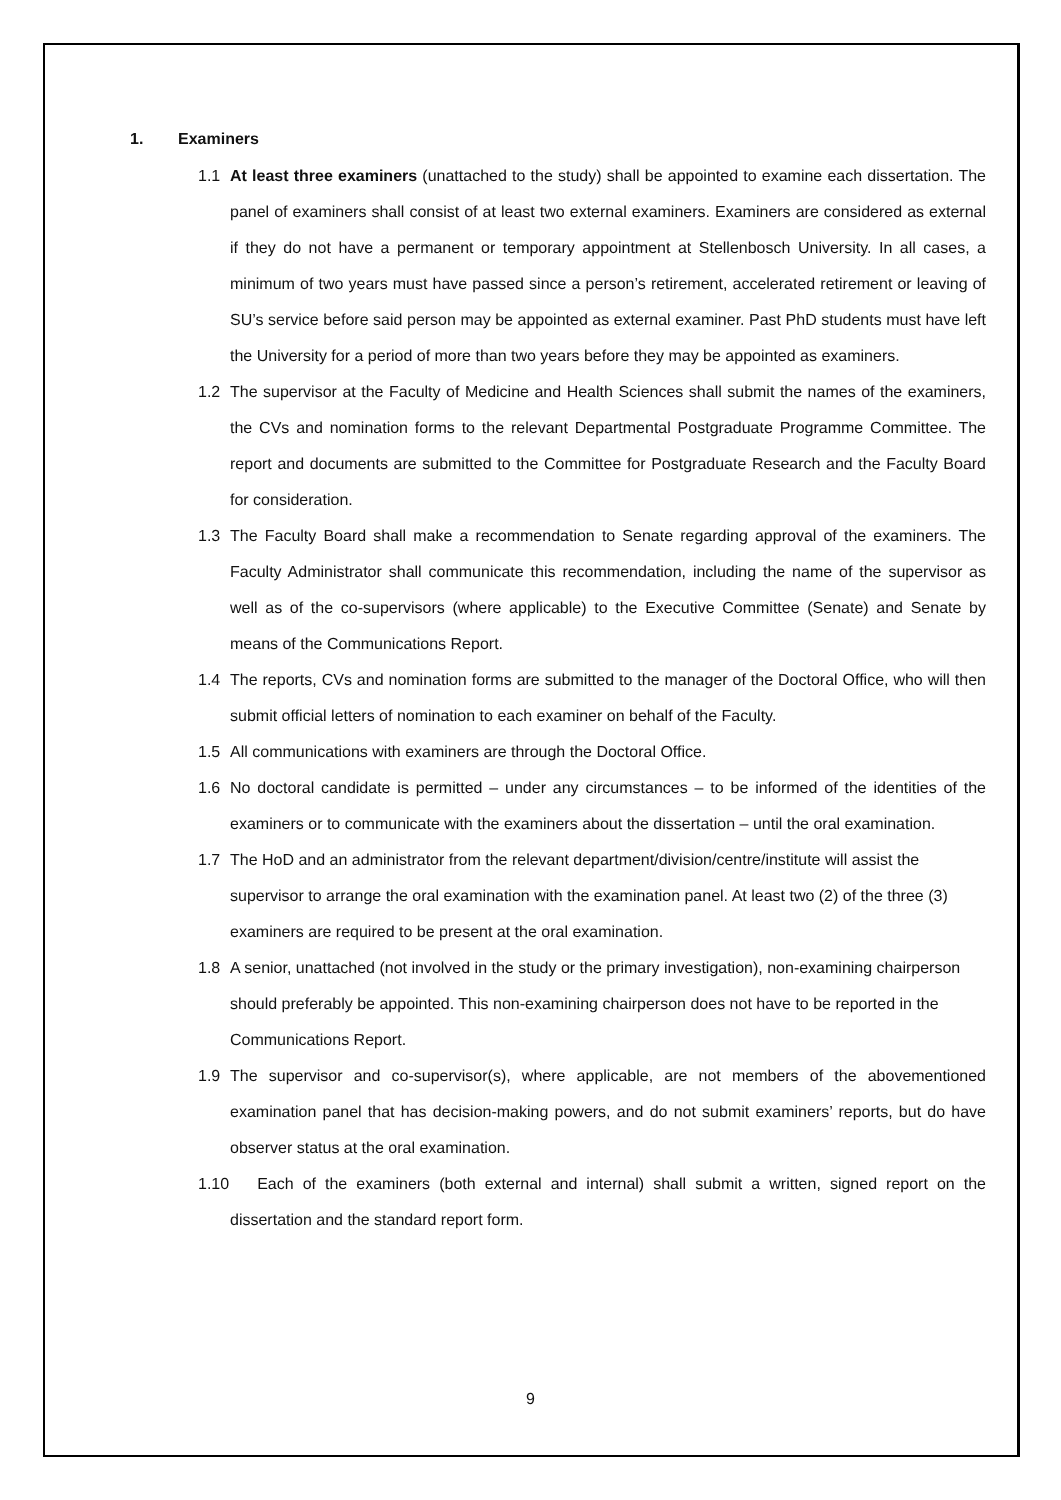1. Examiners
1.1 At least three examiners (unattached to the study) shall be appointed to examine each dissertation. The panel of examiners shall consist of at least two external examiners. Examiners are considered as external if they do not have a permanent or temporary appointment at Stellenbosch University. In all cases, a minimum of two years must have passed since a person’s retirement, accelerated retirement or leaving of SU’s service before said person may be appointed as external examiner. Past PhD students must have left the University for a period of more than two years before they may be appointed as examiners.
1.2 The supervisor at the Faculty of Medicine and Health Sciences shall submit the names of the examiners, the CVs and nomination forms to the relevant Departmental Postgraduate Programme Committee. The report and documents are submitted to the Committee for Postgraduate Research and the Faculty Board for consideration.
1.3 The Faculty Board shall make a recommendation to Senate regarding approval of the examiners. The Faculty Administrator shall communicate this recommendation, including the name of the supervisor as well as of the co-supervisors (where applicable) to the Executive Committee (Senate) and Senate by means of the Communications Report.
1.4 The reports, CVs and nomination forms are submitted to the manager of the Doctoral Office, who will then submit official letters of nomination to each examiner on behalf of the Faculty.
1.5 All communications with examiners are through the Doctoral Office.
1.6 No doctoral candidate is permitted – under any circumstances – to be informed of the identities of the examiners or to communicate with the examiners about the dissertation – until the oral examination.
1.7 The HoD and an administrator from the relevant department/division/centre/institute will assist the supervisor to arrange the oral examination with the examination panel. At least two (2) of the three (3) examiners are required to be present at the oral examination.
1.8 A senior, unattached (not involved in the study or the primary investigation), non-examining chairperson should preferably be appointed. This non-examining chairperson does not have to be reported in the Communications Report.
1.9 The supervisor and co-supervisor(s), where applicable, are not members of the abovementioned examination panel that has decision-making powers, and do not submit examiners’ reports, but do have observer status at the oral examination.
1.10 Each of the examiners (both external and internal) shall submit a written, signed report on the dissertation and the standard report form.
9